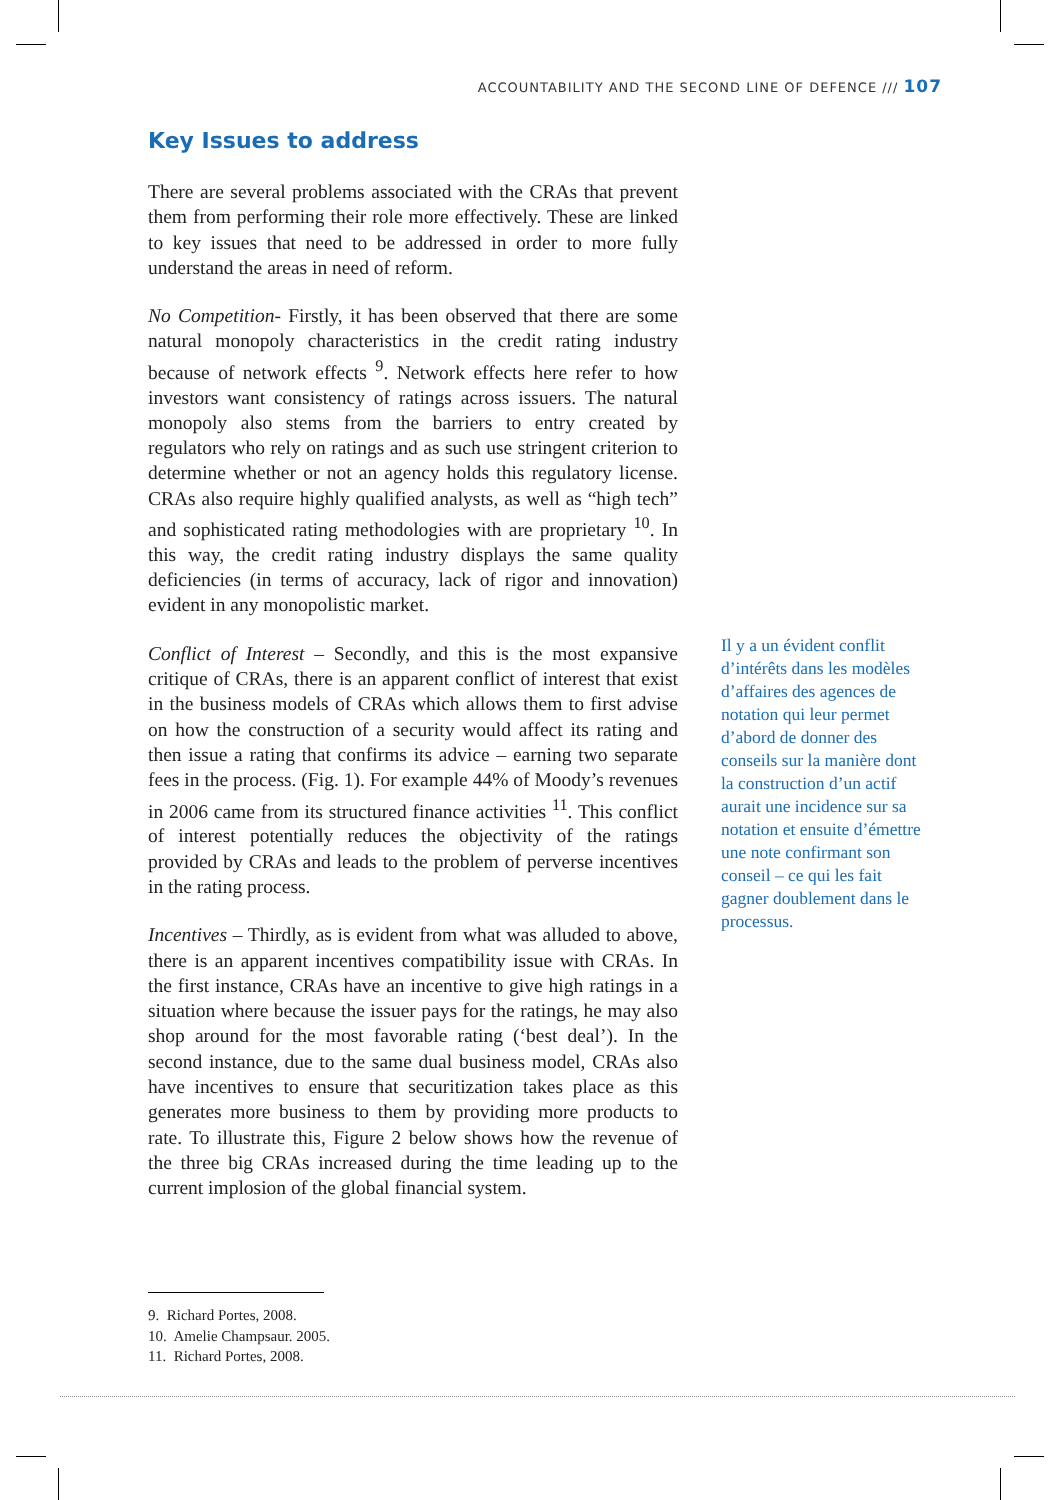ACCOUNTABILITY AND THE SECOND LINE OF DEFENCE /// 107
Key Issues to address
There are several problems associated with the CRAs that prevent them from performing their role more effectively. These are linked to key issues that need to be addressed in order to more fully understand the areas in need of reform.
No Competition- Firstly, it has been observed that there are some natural monopoly characteristics in the credit rating industry because of network effects <sup>9</sup>. Network effects here refer to how investors want consistency of ratings across issuers. The natural monopoly also stems from the barriers to entry created by regulators who rely on ratings and as such use stringent criterion to determine whether or not an agency holds this regulatory license. CRAs also require highly qualified analysts, as well as “high tech” and sophisticated rating methodologies with are proprietary <sup>10</sup>. In this way, the credit rating industry displays the same quality deficiencies (in terms of accuracy, lack of rigor and innovation) evident in any monopolistic market.
Conflict of Interest – Secondly, and this is the most expansive critique of CRAs, there is an apparent conflict of interest that exist in the business models of CRAs which allows them to first advise on how the construction of a security would affect its rating and then issue a rating that confirms its advice – earning two separate fees in the process. (Fig. 1). For example 44% of Moody’s revenues in 2006 came from its structured finance activities <sup>11</sup>. This conflict of interest potentially reduces the objectivity of the ratings provided by CRAs and leads to the problem of perverse incentives in the rating process.
Incentives – Thirdly, as is evident from what was alluded to above, there is an apparent incentives compatibility issue with CRAs. In the first instance, CRAs have an incentive to give high ratings in a situation where because the issuer pays for the ratings, he may also shop around for the most favorable rating (‘best deal’). In the second instance, due to the same dual business model, CRAs also have incentives to ensure that securitization takes place as this generates more business to them by providing more products to rate. To illustrate this, Figure 2 below shows how the revenue of the three big CRAs increased during the time leading up to the current implosion of the global financial system.
Il y a un évident conflit d’intérêts dans les modèles d’affaires des agences de notation qui leur permet d’abord de donner des conseils sur la manière dont la construction d’un actif aurait une incidence sur sa notation et ensuite d’émettre une note confirmant son conseil – ce qui les fait gagner doublement dans le processus.
9. Richard Portes, 2008.
10. Amelie Champsaur. 2005.
11. Richard Portes, 2008.